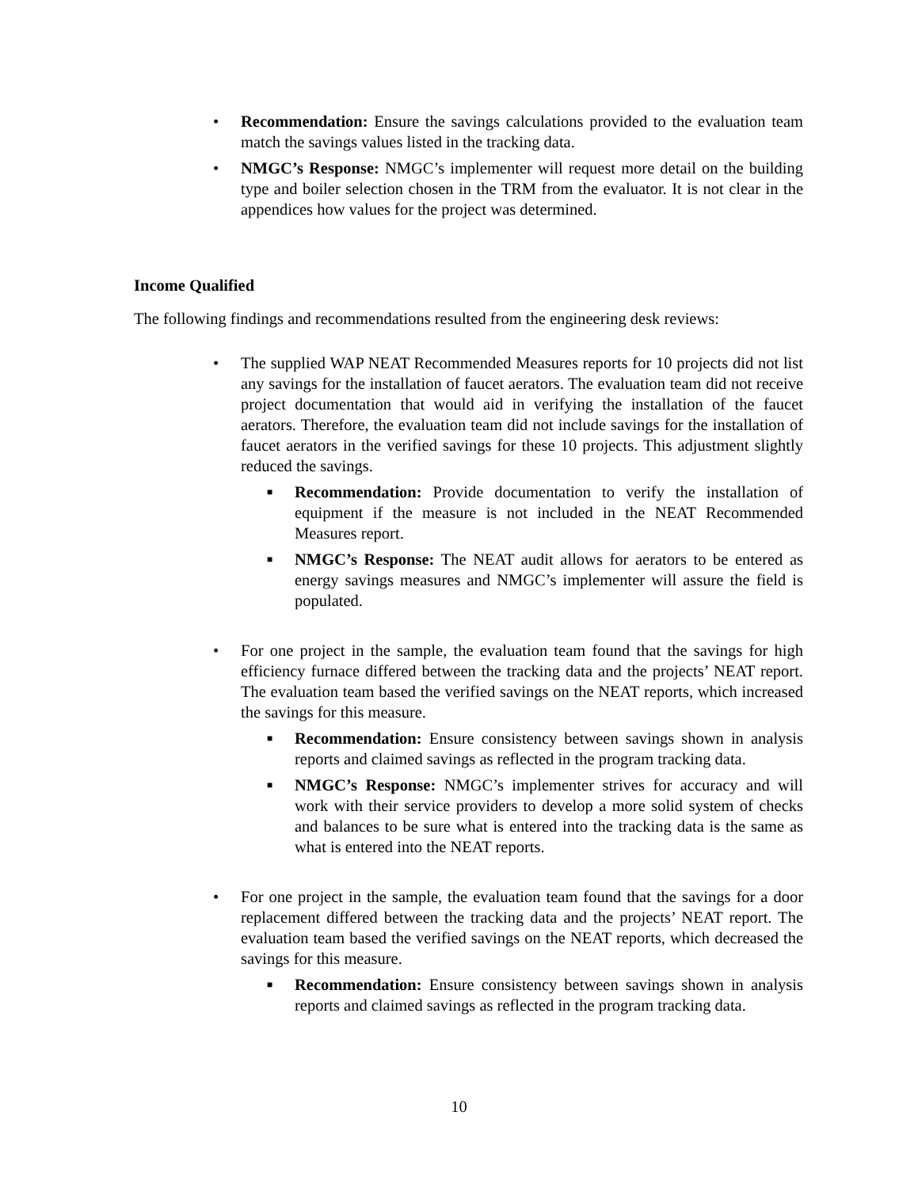• Recommendation: Ensure the savings calculations provided to the evaluation team match the savings values listed in the tracking data.
• NMGC’s Response: NMGC’s implementer will request more detail on the building type and boiler selection chosen in the TRM from the evaluator. It is not clear in the appendices how values for the project was determined.
Income Qualified
The following findings and recommendations resulted from the engineering desk reviews:
• The supplied WAP NEAT Recommended Measures reports for 10 projects did not list any savings for the installation of faucet aerators. The evaluation team did not receive project documentation that would aid in verifying the installation of the faucet aerators. Therefore, the evaluation team did not include savings for the installation of faucet aerators in the verified savings for these 10 projects. This adjustment slightly reduced the savings.
■
Recommendation: Provide documentation to verify the installation of equipment if the measure is not included in the NEAT Recommended Measures report.
■
NMGC’s Response: The NEAT audit allows for aerators to be entered as energy savings measures and NMGC’s implementer will assure the field is populated.
• For one project in the sample, the evaluation team found that the savings for high efficiency furnace differed between the tracking data and the projects’ NEAT report. The evaluation team based the verified savings on the NEAT reports, which increased the savings for this measure.
■
Recommendation: Ensure consistency between savings shown in analysis reports and claimed savings as reflected in the program tracking data.
■
NMGC’s Response: NMGC’s implementer strives for accuracy and will work with their service providers to develop a more solid system of checks and balances to be sure what is entered into the tracking data is the same as what is entered into the NEAT reports.
• For one project in the sample, the evaluation team found that the savings for a door replacement differed between the tracking data and the projects’ NEAT report. The evaluation team based the verified savings on the NEAT reports, which decreased the savings for this measure.
■
Recommendation: Ensure consistency between savings shown in analysis reports and claimed savings as reflected in the program tracking data.
10